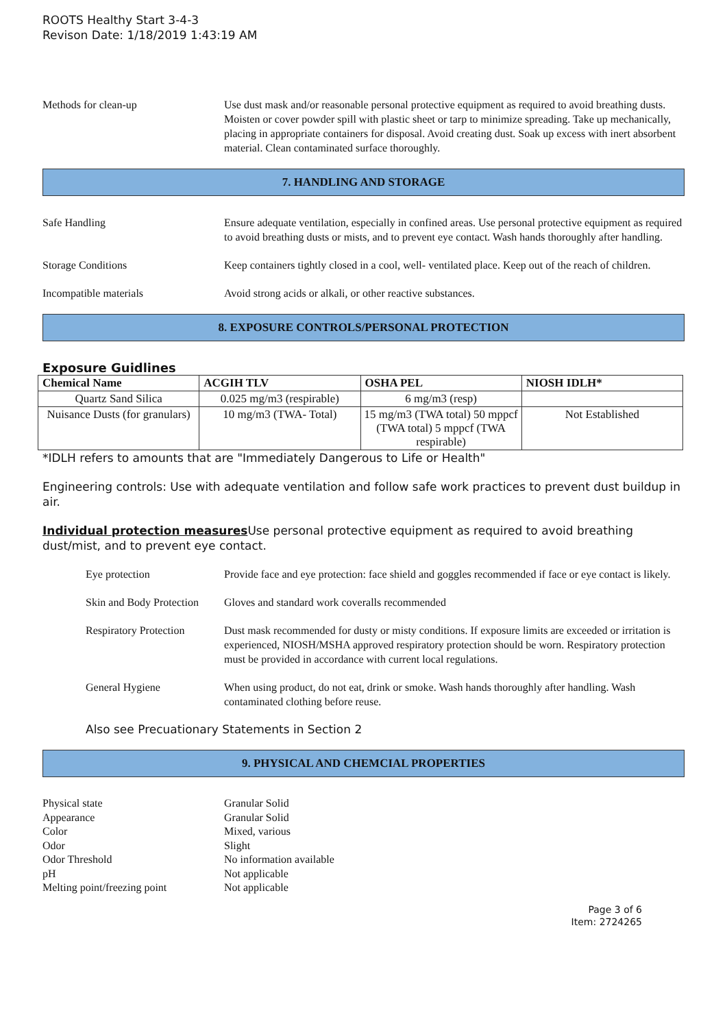ROOTS Healthy Start 3-4-3
Revison Date: 1/18/2019 1:43:19 AM
Methods for clean-up Use dust mask and/or reasonable personal protective equipment as required to avoid breathing dusts. Moisten or cover powder spill with plastic sheet or tarp to minimize spreading. Take up mechanically, placing in appropriate containers for disposal. Avoid creating dust. Soak up excess with inert absorbent material. Clean contaminated surface thoroughly.
7. HANDLING AND STORAGE
Safe Handling Ensure adequate ventilation, especially in confined areas. Use personal protective equipment as required to avoid breathing dusts or mists, and to prevent eye contact. Wash hands thoroughly after handling.
Storage Conditions Keep containers tightly closed in a cool, well- ventilated place. Keep out of the reach of children.
Incompatible materials Avoid strong acids or alkali, or other reactive substances.
8. EXPOSURE CONTROLS/PERSONAL PROTECTION
Exposure Guidlines
| Chemical Name | ACGIH TLV | OSHA PEL | NIOSH IDLH* |
| --- | --- | --- | --- |
| Quartz Sand Silica | 0.025 mg/m3 (respirable) | 6 mg/m3 (resp) | |
| Nuisance Dusts (for granulars) | 10 mg/m3 (TWA- Total) | 15 mg/m3 (TWA total) 50 mppcf (TWA total) 5 mppcf (TWA respirable) | Not Established |
*IDLH refers to amounts that are "Immediately Dangerous to Life or Health"
Engineering controls: Use with adequate ventilation and follow safe work practices to prevent dust buildup in air.
Individual protection measures Use personal protective equipment as required to avoid breathing dust/mist, and to prevent eye contact.
Eye protection Provide face and eye protection: face shield and goggles recommended if face or eye contact is likely.
Skin and Body Protection
Gloves and standard work coveralls recommended
Respiratory Protection
Dust mask recommended for dusty or misty conditions. If exposure limits are exceeded or irritation is experienced, NIOSH/MSHA approved respiratory protection should be worn. Respiratory protection must be provided in accordance with current local regulations.
General Hygiene When using product, do not eat, drink or smoke. Wash hands thoroughly after handling. Wash contaminated clothing before reuse.
Also see Precuationary Statements in Section 2
9. PHYSICAL AND CHEMCIAL PROPERTIES
Physical state Granular Solid
Appearance Granular Solid
Color Mixed, various
Odor Slight
Odor Threshold No information available
pH Not applicable
Melting point/freezing point Not applicable
Page 3 of 6
Item: 2724265